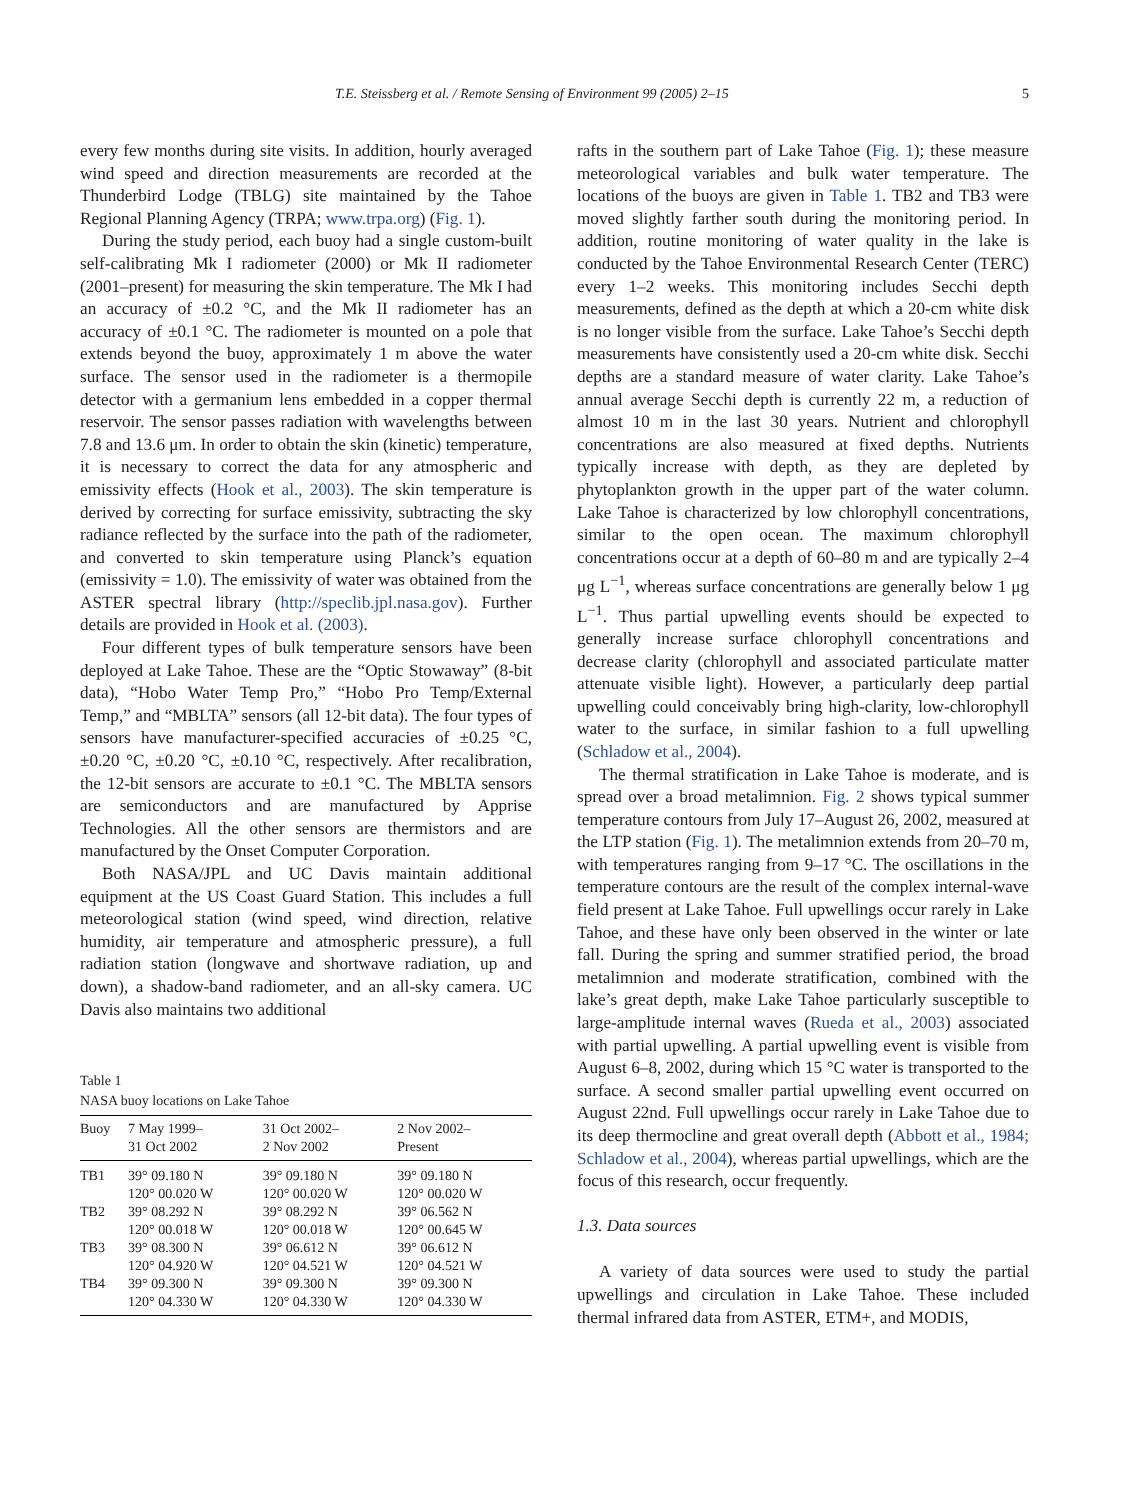T.E. Steissberg et al. / Remote Sensing of Environment 99 (2005) 2–15 5
every few months during site visits. In addition, hourly averaged wind speed and direction measurements are recorded at the Thunderbird Lodge (TBLG) site maintained by the Tahoe Regional Planning Agency (TRPA; www.trpa.org) (Fig. 1).
During the study period, each buoy had a single custom-built self-calibrating Mk I radiometer (2000) or Mk II radiometer (2001–present) for measuring the skin temperature. The Mk I had an accuracy of ±0.2 °C, and the Mk II radiometer has an accuracy of ±0.1 °C. The radiometer is mounted on a pole that extends beyond the buoy, approximately 1 m above the water surface. The sensor used in the radiometer is a thermopile detector with a germanium lens embedded in a copper thermal reservoir. The sensor passes radiation with wavelengths between 7.8 and 13.6 μm. In order to obtain the skin (kinetic) temperature, it is necessary to correct the data for any atmospheric and emissivity effects (Hook et al., 2003). The skin temperature is derived by correcting for surface emissivity, subtracting the sky radiance reflected by the surface into the path of the radiometer, and converted to skin temperature using Planck’s equation (emissivity = 1.0). The emissivity of water was obtained from the ASTER spectral library (http://speclib.jpl.nasa.gov). Further details are provided in Hook et al. (2003).
Four different types of bulk temperature sensors have been deployed at Lake Tahoe. These are the “Optic Stowaway” (8-bit data), “Hobo Water Temp Pro,” “Hobo Pro Temp/External Temp,” and “MBLTA” sensors (all 12-bit data). The four types of sensors have manufacturer-specified accuracies of ±0.25 °C, ±0.20 °C, ±0.20 °C, ±0.10 °C, respectively. After recalibration, the 12-bit sensors are accurate to ±0.1 °C. The MBLTA sensors are semiconductors and are manufactured by Apprise Technologies. All the other sensors are thermistors and are manufactured by the Onset Computer Corporation.
Both NASA/JPL and UC Davis maintain additional equipment at the US Coast Guard Station. This includes a full meteorological station (wind speed, wind direction, relative humidity, air temperature and atmospheric pressure), a full radiation station (longwave and shortwave radiation, up and down), a shadow-band radiometer, and an all-sky camera. UC Davis also maintains two additional
Table 1
NASA buoy locations on Lake Tahoe
| Buoy | 7 May 1999– 31 Oct 2002 | 31 Oct 2002– 2 Nov 2002 | 2 Nov 2002– Present |
| --- | --- | --- | --- |
| TB1 | 39° 09.180 N 120° 00.020 W | 39° 09.180 N 120° 00.020 W | 39° 09.180 N 120° 00.020 W |
| TB2 | 39° 08.292 N 120° 00.018 W | 39° 08.292 N 120° 00.018 W | 39° 06.562 N 120° 00.645 W |
| TB3 | 39° 08.300 N 120° 04.920 W | 39° 06.612 N 120° 04.521 W | 39° 06.612 N 120° 04.521 W |
| TB4 | 39° 09.300 N 120° 04.330 W | 39° 09.300 N 120° 04.330 W | 39° 09.300 N 120° 04.330 W |
rafts in the southern part of Lake Tahoe (Fig. 1); these measure meteorological variables and bulk water temperature. The locations of the buoys are given in Table 1. TB2 and TB3 were moved slightly farther south during the monitoring period. In addition, routine monitoring of water quality in the lake is conducted by the Tahoe Environmental Research Center (TERC) every 1–2 weeks. This monitoring includes Secchi depth measurements, defined as the depth at which a 20-cm white disk is no longer visible from the surface. Lake Tahoe’s Secchi depth measurements have consistently used a 20-cm white disk. Secchi depths are a standard measure of water clarity. Lake Tahoe’s annual average Secchi depth is currently 22 m, a reduction of almost 10 m in the last 30 years. Nutrient and chlorophyll concentrations are also measured at fixed depths. Nutrients typically increase with depth, as they are depleted by phytoplankton growth in the upper part of the water column. Lake Tahoe is characterized by low chlorophyll concentrations, similar to the open ocean. The maximum chlorophyll concentrations occur at a depth of 60–80 m and are typically 2–4 μg L<sup>−1</sup>, whereas surface concentrations are generally below 1 μg L<sup>−1</sup>. Thus partial upwelling events should be expected to generally increase surface chlorophyll concentrations and decrease clarity (chlorophyll and associated particulate matter attenuate visible light). However, a particularly deep partial upwelling could conceivably bring high-clarity, low-chlorophyll water to the surface, in similar fashion to a full upwelling (Schladow et al., 2004).
The thermal stratification in Lake Tahoe is moderate, and is spread over a broad metalimnion. Fig. 2 shows typical summer temperature contours from July 17–August 26, 2002, measured at the LTP station (Fig. 1). The metalimnion extends from 20–70 m, with temperatures ranging from 9–17 °C. The oscillations in the temperature contours are the result of the complex internal-wave field present at Lake Tahoe. Full upwellings occur rarely in Lake Tahoe, and these have only been observed in the winter or late fall. During the spring and summer stratified period, the broad metalimnion and moderate stratification, combined with the lake’s great depth, make Lake Tahoe particularly susceptible to large-amplitude internal waves (Rueda et al., 2003) associated with partial upwelling. A partial upwelling event is visible from August 6–8, 2002, during which 15 °C water is transported to the surface. A second smaller partial upwelling event occurred on August 22nd. Full upwellings occur rarely in Lake Tahoe due to its deep thermocline and great overall depth (Abbott et al., 1984; Schladow et al., 2004), whereas partial upwellings, which are the focus of this research, occur frequently.
1.3. Data sources
A variety of data sources were used to study the partial upwellings and circulation in Lake Tahoe. These included thermal infrared data from ASTER, ETM+, and MODIS,